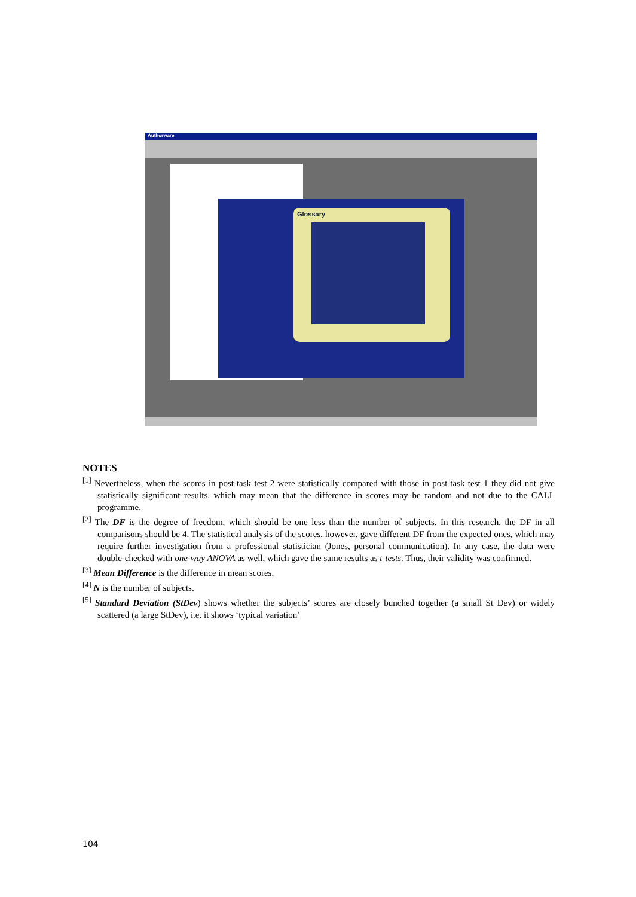Authorware
Glossary
NOTES
<sup>[1]</sup> Nevertheless, when the scores in post-task test 2 were statistically compared with those in post-task test 1 they did not give statistically significant results, which may mean that the difference in scores may be random and not due to the CALL programme.
<sup>[2]</sup> The DF is the degree of freedom, which should be one less than the number of subjects. In this research, the DF in all comparisons should be 4. The statistical analysis of the scores, however, gave different DF from the expected ones, which may require further investigation from a professional statistician (Jones, personal communication). In any case, the data were double-checked with one-way ANOVA as well, which gave the same results as t-tests. Thus, their validity was confirmed.
<sup>[3]</sup> Mean Difference is the difference in mean scores.
<sup>[4]</sup> N is the number of subjects.
<sup>[5]</sup> Standard Deviation (StDev) shows whether the subjects’ scores are closely bunched together (a small St Dev) or widely scattered (a large StDev), i.e. it shows ‘typical variation’
104